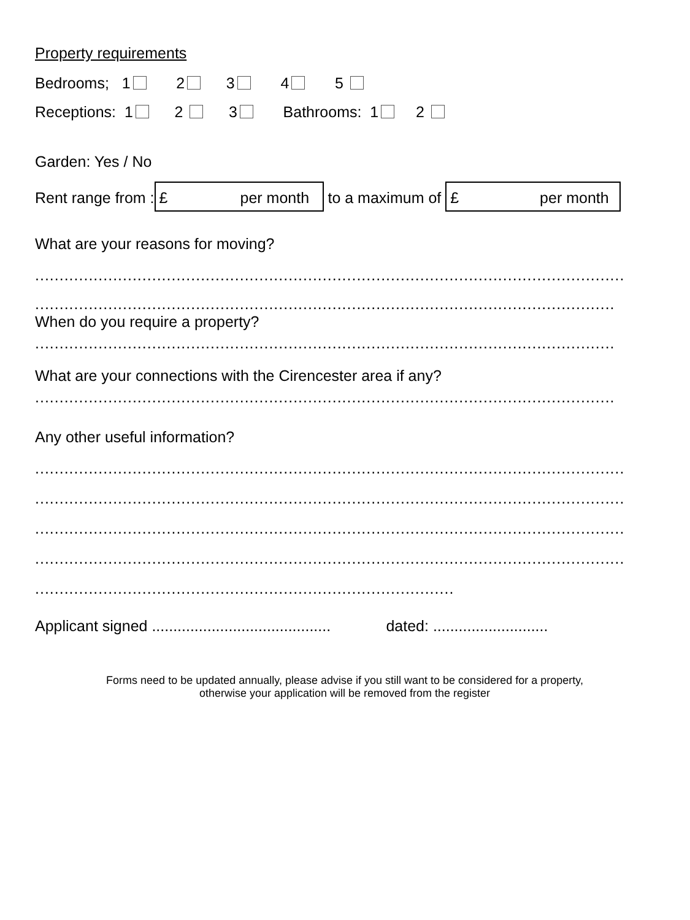Property requirements
Bedrooms; 1 2 3 4 5
Receptions: 1 2 3 Bathrooms: 1 2
Garden: Yes / No
Rent range from : £ per month to a maximum of £ per month
What are your reasons for moving?
.........................................................................................................................
.......................................................................................................................
When do you require a property?
.......................................................................................................................
What are your connections with the Cirencester area if any?
.......................................................................................................................
Any other useful information?
.........................................................................................................................
.........................................................................................................................
.........................................................................................................................
.........................................................................................................................
......................................................................................
Applicant signed .......................................... dated: ...........................
Forms need to be updated annually, please advise if you still want to be considered for a property,
otherwise your application will be removed from the register